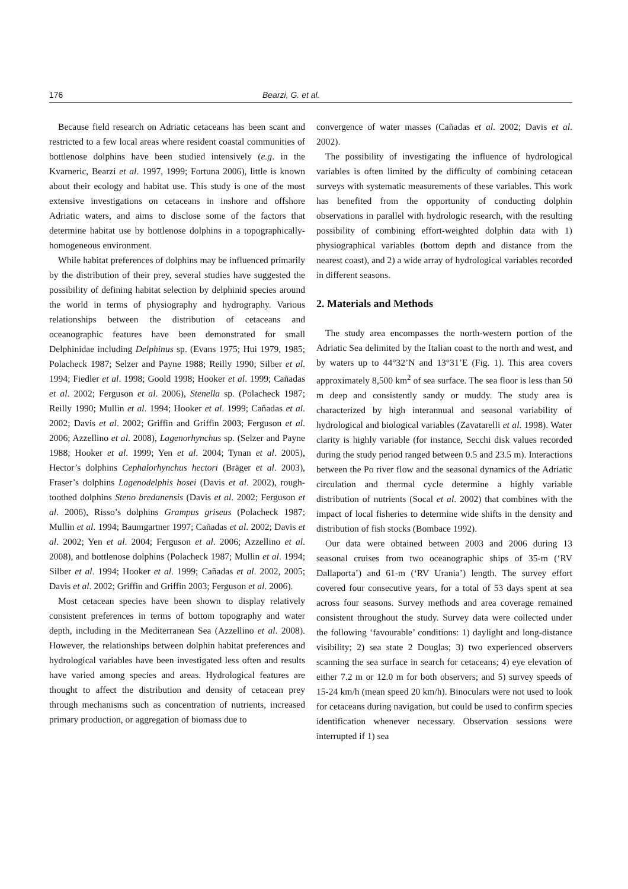176 Bearzi, G. et al.
Because field research on Adriatic cetaceans has been scant and restricted to a few local areas where resident coastal communities of bottlenose dolphins have been studied intensively (e.g. in the Kvarneric, Bearzi et al. 1997, 1999; Fortuna 2006), little is known about their ecology and habitat use. This study is one of the most extensive investigations on cetaceans in inshore and offshore Adriatic waters, and aims to disclose some of the factors that determine habitat use by bottlenose dolphins in a topographically-homogeneous environment.
While habitat preferences of dolphins may be influenced primarily by the distribution of their prey, several studies have suggested the possibility of defining habitat selection by delphinid species around the world in terms of physiography and hydrography. Various relationships between the distribution of cetaceans and oceanographic features have been demonstrated for small Delphinidae including Delphinus sp. (Evans 1975; Hui 1979, 1985; Polacheck 1987; Selzer and Payne 1988; Reilly 1990; Silber et al. 1994; Fiedler et al. 1998; Goold 1998; Hooker et al. 1999; Cañadas et al. 2002; Ferguson et al. 2006), Stenella sp. (Polacheck 1987; Reilly 1990; Mullin et al. 1994; Hooker et al. 1999; Cañadas et al. 2002; Davis et al. 2002; Griffin and Griffin 2003; Ferguson et al. 2006; Azzellino et al. 2008), Lagenorhynchus sp. (Selzer and Payne 1988; Hooker et al. 1999; Yen et al. 2004; Tynan et al. 2005), Hector’s dolphins Cephalorhynchus hectori (Bräger et al. 2003), Fraser’s dolphins Lagenodelphis hosei (Davis et al. 2002), rough-toothed dolphins Steno bredanensis (Davis et al. 2002; Ferguson et al. 2006), Risso’s dolphins Grampus griseus (Polacheck 1987; Mullin et al. 1994; Baumgartner 1997; Cañadas et al. 2002; Davis et al. 2002; Yen et al. 2004; Ferguson et al. 2006; Azzellino et al. 2008), and bottlenose dolphins (Polacheck 1987; Mullin et al. 1994; Silber et al. 1994; Hooker et al. 1999; Cañadas et al. 2002, 2005; Davis et al. 2002; Griffin and Griffin 2003; Ferguson et al. 2006).
Most cetacean species have been shown to display relatively consistent preferences in terms of bottom topography and water depth, including in the Mediterranean Sea (Azzellino et al. 2008). However, the relationships between dolphin habitat preferences and hydrological variables have been investigated less often and results have varied among species and areas. Hydrological features are thought to affect the distribution and density of cetacean prey through mechanisms such as concentration of nutrients, increased primary production, or aggregation of biomass due to
convergence of water masses (Cañadas et al. 2002; Davis et al. 2002).
The possibility of investigating the influence of hydrological variables is often limited by the difficulty of combining cetacean surveys with systematic measurements of these variables. This work has benefited from the opportunity of conducting dolphin observations in parallel with hydrologic research, with the resulting possibility of combining effort-weighted dolphin data with 1) physiographical variables (bottom depth and distance from the nearest coast), and 2) a wide array of hydrological variables recorded in different seasons.
2. Materials and Methods
The study area encompasses the north-western portion of the Adriatic Sea delimited by the Italian coast to the north and west, and by waters up to 44°32’N and 13°31’E (Fig. 1). This area covers approximately 8,500 km<sup>2</sup> of sea surface. The sea floor is less than 50 m deep and consistently sandy or muddy. The study area is characterized by high interannual and seasonal variability of hydrological and biological variables (Zavatarelli et al. 1998). Water clarity is highly variable (for instance, Secchi disk values recorded during the study period ranged between 0.5 and 23.5 m). Interactions between the Po river flow and the seasonal dynamics of the Adriatic circulation and thermal cycle determine a highly variable distribution of nutrients (Socal et al. 2002) that combines with the impact of local fisheries to determine wide shifts in the density and distribution of fish stocks (Bombace 1992).
Our data were obtained between 2003 and 2006 during 13 seasonal cruises from two oceanographic ships of 35-m (‘RV Dallaporta’) and 61-m (‘RV Urania’) length. The survey effort covered four consecutive years, for a total of 53 days spent at sea across four seasons. Survey methods and area coverage remained consistent throughout the study. Survey data were collected under the following ‘favourable’ conditions: 1) daylight and long-distance visibility; 2) sea state 2 Douglas; 3) two experienced observers scanning the sea surface in search for cetaceans; 4) eye elevation of either 7.2 m or 12.0 m for both observers; and 5) survey speeds of 15-24 km/h (mean speed 20 km/h). Binoculars were not used to look for cetaceans during navigation, but could be used to confirm species identification whenever necessary. Observation sessions were interrupted if 1) sea